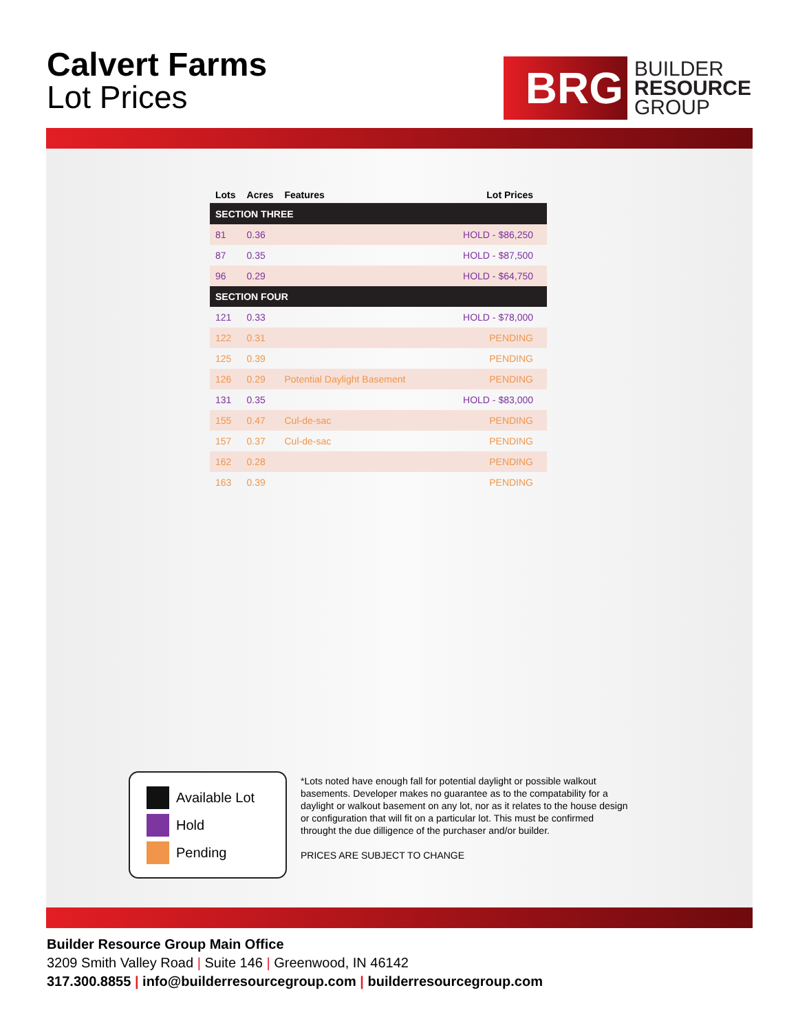Calvert Farms
Lot Prices
BRG
BUILDER
RESOURCE
GROUP
| Lots | Acres | Features | Lot Prices |
| --- | --- | --- | --- |
| SECTION THREE | | | |
| 81 | 0.36 | | HOLD - $86,250 |
| 87 | 0.35 | | HOLD - $87,500 |
| 96 | 0.29 | | HOLD - $64,750 |
| SECTION FOUR | | | |
| 121 | 0.33 | | HOLD - $78,000 |
| 122 | 0.31 | | PENDING |
| 125 | 0.39 | | PENDING |
| 126 | 0.29 | Potential Daylight Basement | PENDING |
| 131 | 0.35 | | HOLD - $83,000 |
| 155 | 0.47 | Cul-de-sac | PENDING |
| 157 | 0.37 | Cul-de-sac | PENDING |
| 162 | 0.28 | | PENDING |
| 163 | 0.39 | | PENDING |
Available Lot
Hold
Pending
*Lots noted have enough fall for potential daylight or possible walkout basements. Developer makes no guarantee as to the compatability for a daylight or walkout basement on any lot, nor as it relates to the house design or configuration that will fit on a particular lot. This must be confirmed throught the due dilligence of the purchaser and/or builder.
PRICES ARE SUBJECT TO CHANGE
Builder Resource Group Main Office
3209 Smith Valley Road | Suite 146 | Greenwood, IN 46142
317.300.8855 | info@builderresourcegroup.com | builderresourcegroup.com